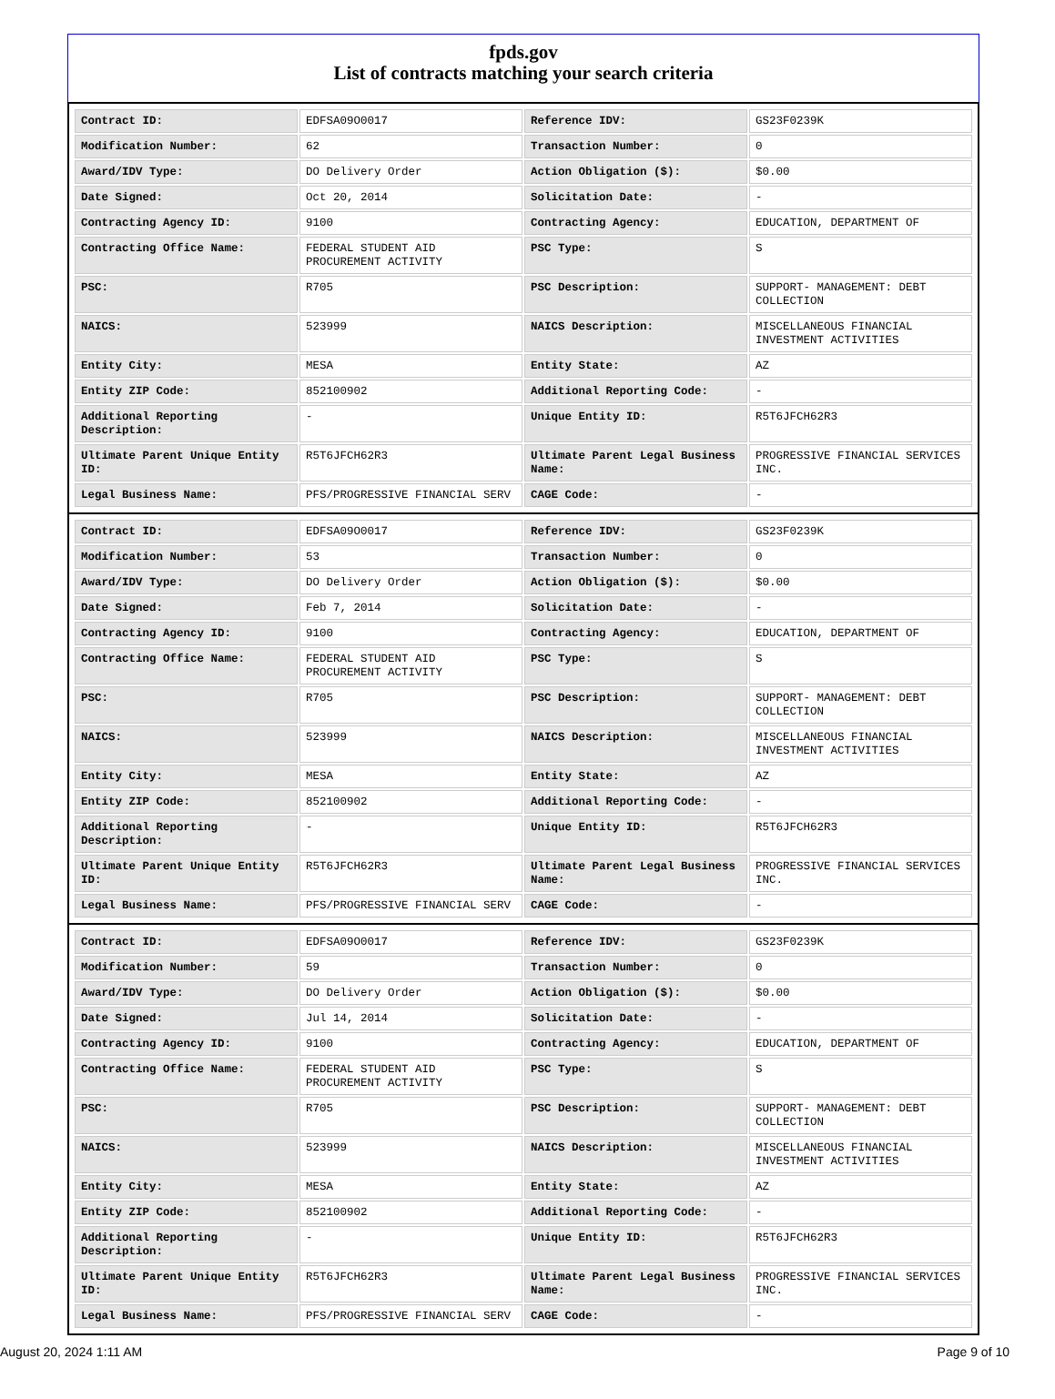fpds.gov
List of contracts matching your search criteria
| Contract ID: | EDFSA09O0017 | Reference IDV: | GS23F0239K |
| Modification Number: | 62 | Transaction Number: | 0 |
| Award/IDV Type: | DO Delivery Order | Action Obligation ($): | $0.00 |
| Date Signed: | Oct 20, 2014 | Solicitation Date: | - |
| Contracting Agency ID: | 9100 | Contracting Agency: | EDUCATION, DEPARTMENT OF |
| Contracting Office Name: | FEDERAL STUDENT AID PROCUREMENT ACTIVITY | PSC Type: | S |
| PSC: | R705 | PSC Description: | SUPPORT- MANAGEMENT: DEBT COLLECTION |
| NAICS: | 523999 | NAICS Description: | MISCELLANEOUS FINANCIAL INVESTMENT ACTIVITIES |
| Entity City: | MESA | Entity State: | AZ |
| Entity ZIP Code: | 852100902 | Additional Reporting Code: | - |
| Additional Reporting Description: | - | Unique Entity ID: | R5T6JFCH62R3 |
| Ultimate Parent Unique Entity ID: | R5T6JFCH62R3 | Ultimate Parent Legal Business Name: | PROGRESSIVE FINANCIAL SERVICES INC. |
| Legal Business Name: | PFS/PROGRESSIVE FINANCIAL SERV | CAGE Code: | - |
| Contract ID: | EDFSA09O0017 | Reference IDV: | GS23F0239K |
| Modification Number: | 53 | Transaction Number: | 0 |
| Award/IDV Type: | DO Delivery Order | Action Obligation ($): | $0.00 |
| Date Signed: | Feb 7, 2014 | Solicitation Date: | - |
| Contracting Agency ID: | 9100 | Contracting Agency: | EDUCATION, DEPARTMENT OF |
| Contracting Office Name: | FEDERAL STUDENT AID PROCUREMENT ACTIVITY | PSC Type: | S |
| PSC: | R705 | PSC Description: | SUPPORT- MANAGEMENT: DEBT COLLECTION |
| NAICS: | 523999 | NAICS Description: | MISCELLANEOUS FINANCIAL INVESTMENT ACTIVITIES |
| Entity City: | MESA | Entity State: | AZ |
| Entity ZIP Code: | 852100902 | Additional Reporting Code: | - |
| Additional Reporting Description: | - | Unique Entity ID: | R5T6JFCH62R3 |
| Ultimate Parent Unique Entity ID: | R5T6JFCH62R3 | Ultimate Parent Legal Business Name: | PROGRESSIVE FINANCIAL SERVICES INC. |
| Legal Business Name: | PFS/PROGRESSIVE FINANCIAL SERV | CAGE Code: | - |
| Contract ID: | EDFSA09O0017 | Reference IDV: | GS23F0239K |
| Modification Number: | 59 | Transaction Number: | 0 |
| Award/IDV Type: | DO Delivery Order | Action Obligation ($): | $0.00 |
| Date Signed: | Jul 14, 2014 | Solicitation Date: | - |
| Contracting Agency ID: | 9100 | Contracting Agency: | EDUCATION, DEPARTMENT OF |
| Contracting Office Name: | FEDERAL STUDENT AID PROCUREMENT ACTIVITY | PSC Type: | S |
| PSC: | R705 | PSC Description: | SUPPORT- MANAGEMENT: DEBT COLLECTION |
| NAICS: | 523999 | NAICS Description: | MISCELLANEOUS FINANCIAL INVESTMENT ACTIVITIES |
| Entity City: | MESA | Entity State: | AZ |
| Entity ZIP Code: | 852100902 | Additional Reporting Code: | - |
| Additional Reporting Description: | - | Unique Entity ID: | R5T6JFCH62R3 |
| Ultimate Parent Unique Entity ID: | R5T6JFCH62R3 | Ultimate Parent Legal Business Name: | PROGRESSIVE FINANCIAL SERVICES INC. |
| Legal Business Name: | PFS/PROGRESSIVE FINANCIAL SERV | CAGE Code: | - |
August 20, 2024 1:11 AM Page 9 of 10